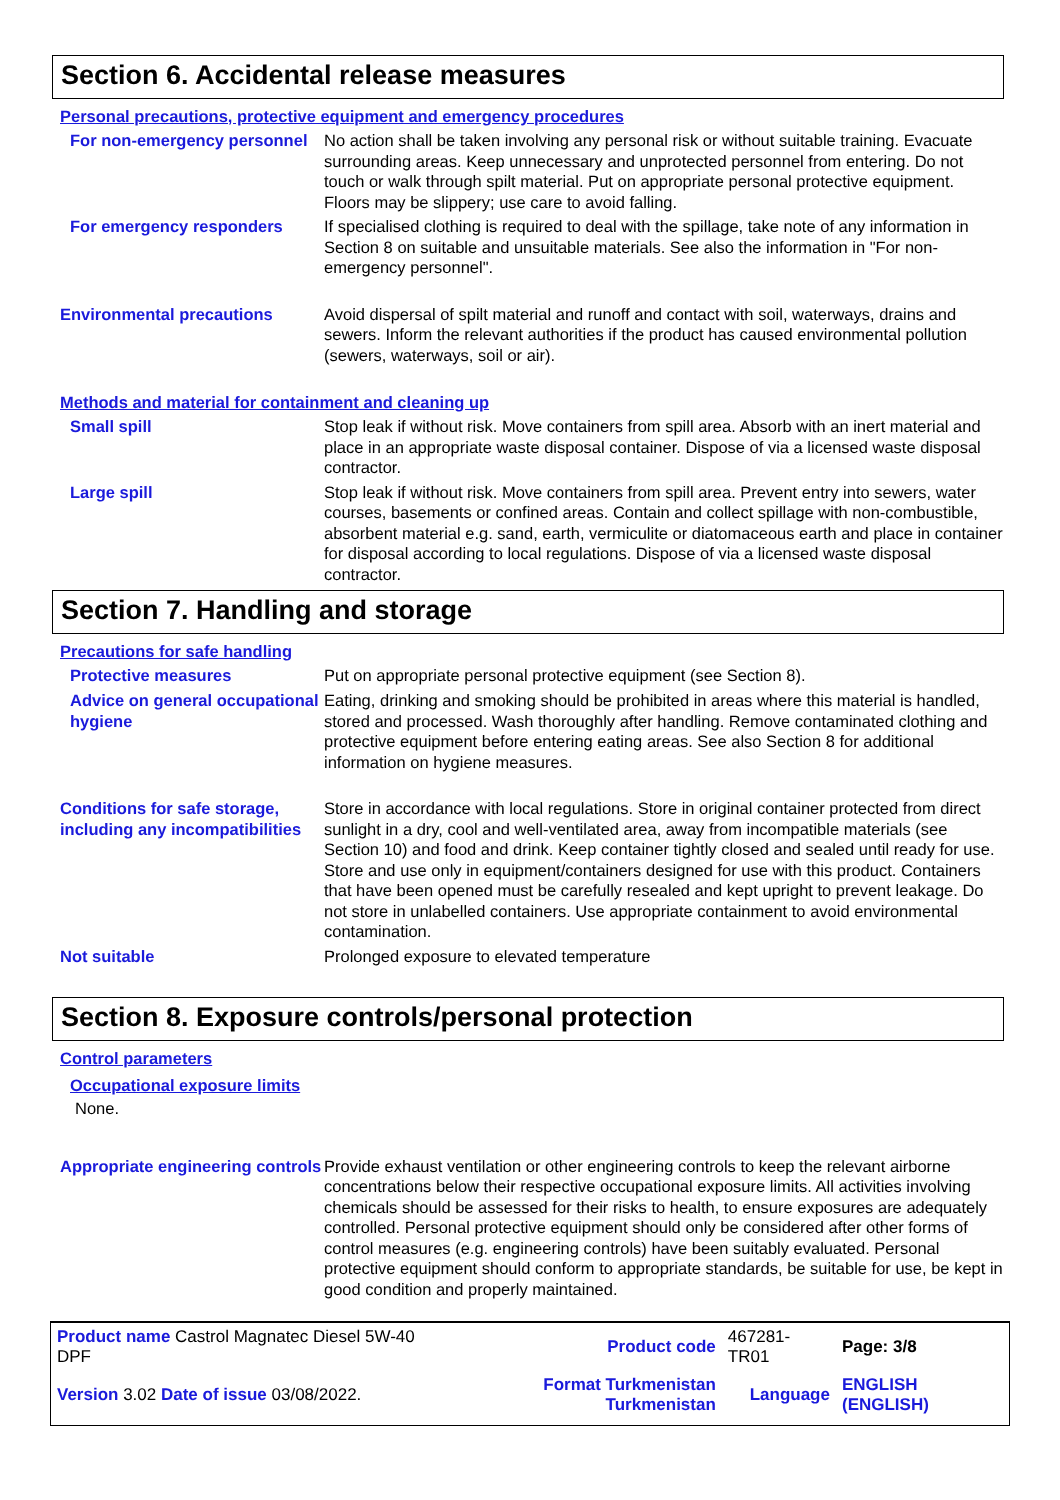Section 6. Accidental release measures
Personal precautions, protective equipment and emergency procedures
For non-emergency personnel
No action shall be taken involving any personal risk or without suitable training. Evacuate surrounding areas. Keep unnecessary and unprotected personnel from entering. Do not touch or walk through spilt material. Put on appropriate personal protective equipment. Floors may be slippery; use care to avoid falling.
For emergency responders
If specialised clothing is required to deal with the spillage, take note of any information in Section 8 on suitable and unsuitable materials. See also the information in "For non-emergency personnel".
Environmental precautions
Avoid dispersal of spilt material and runoff and contact with soil, waterways, drains and sewers. Inform the relevant authorities if the product has caused environmental pollution (sewers, waterways, soil or air).
Methods and material for containment and cleaning up
Small spill
Stop leak if without risk. Move containers from spill area. Absorb with an inert material and place in an appropriate waste disposal container. Dispose of via a licensed waste disposal contractor.
Large spill
Stop leak if without risk. Move containers from spill area. Prevent entry into sewers, water courses, basements or confined areas. Contain and collect spillage with non-combustible, absorbent material e.g. sand, earth, vermiculite or diatomaceous earth and place in container for disposal according to local regulations. Dispose of via a licensed waste disposal contractor.
Section 7. Handling and storage
Precautions for safe handling
Protective measures
Put on appropriate personal protective equipment (see Section 8).
Advice on general occupational hygiene
Eating, drinking and smoking should be prohibited in areas where this material is handled, stored and processed. Wash thoroughly after handling. Remove contaminated clothing and protective equipment before entering eating areas. See also Section 8 for additional information on hygiene measures.
Conditions for safe storage, including any incompatibilities
Store in accordance with local regulations. Store in original container protected from direct sunlight in a dry, cool and well-ventilated area, away from incompatible materials (see Section 10) and food and drink. Keep container tightly closed and sealed until ready for use. Store and use only in equipment/containers designed for use with this product. Containers that have been opened must be carefully resealed and kept upright to prevent leakage. Do not store in unlabelled containers. Use appropriate containment to avoid environmental contamination.
Not suitable
Prolonged exposure to elevated temperature
Section 8. Exposure controls/personal protection
Control parameters
Occupational exposure limits
None.
Appropriate engineering controls
Provide exhaust ventilation or other engineering controls to keep the relevant airborne concentrations below their respective occupational exposure limits. All activities involving chemicals should be assessed for their risks to health, to ensure exposures are adequately controlled. Personal protective equipment should only be considered after other forms of control measures (e.g. engineering controls) have been suitably evaluated. Personal protective equipment should conform to appropriate standards, be suitable for use, be kept in good condition and properly maintained.
| Product name Castrol Magnatec Diesel 5W-40 DPF | Product code | 467281-TR01 | Page: 3/8 |
| Version 3.02 Date of issue 03/08/2022. | Format Turkmenistan Turkmenistan | Language | ENGLISH (ENGLISH) |